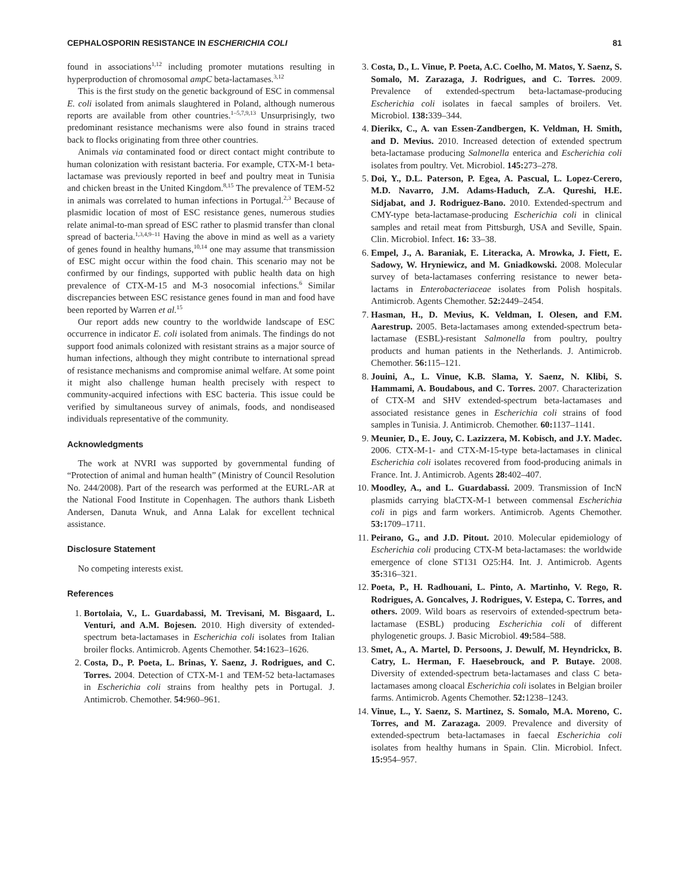CEPHALOSPORIN RESISTANCE IN ESCHERICHIA COLI 81
found in associations<sup>1,12</sup> including promoter mutations resulting in hyperproduction of chromosomal ampC beta-lactamases.<sup>3,12</sup>
This is the first study on the genetic background of ESC in commensal E. coli isolated from animals slaughtered in Poland, although numerous reports are available from other countries.<sup>1–5,7,9,13</sup> Unsurprisingly, two predominant resistance mechanisms were also found in strains traced back to flocks originating from three other countries.
Animals via contaminated food or direct contact might contribute to human colonization with resistant bacteria. For example, CTX-M-1 beta-lactamase was previously reported in beef and poultry meat in Tunisia and chicken breast in the United Kingdom.<sup>8,15</sup> The prevalence of TEM-52 in animals was correlated to human infections in Portugal.<sup>2,3</sup> Because of plasmidic location of most of ESC resistance genes, numerous studies relate animal-to-man spread of ESC rather to plasmid transfer than clonal spread of bacteria.<sup>1,3,4,9–11</sup> Having the above in mind as well as a variety of genes found in healthy humans,<sup>10,14</sup> one may assume that transmission of ESC might occur within the food chain. This scenario may not be confirmed by our findings, supported with public health data on high prevalence of CTX-M-15 and M-3 nosocomial infections.<sup>6</sup> Similar discrepancies between ESC resistance genes found in man and food have been reported by Warren et al.<sup>15</sup>
Our report adds new country to the worldwide landscape of ESC occurrence in indicator E. coli isolated from animals. The findings do not support food animals colonized with resistant strains as a major source of human infections, although they might contribute to international spread of resistance mechanisms and compromise animal welfare. At some point it might also challenge human health precisely with respect to community-acquired infections with ESC bacteria. This issue could be verified by simultaneous survey of animals, foods, and nondiseased individuals representative of the community.
Acknowledgments
The work at NVRI was supported by governmental funding of “Protection of animal and human health” (Ministry of Council Resolution No. 244/2008). Part of the research was performed at the EURL-AR at the National Food Institute in Copenhagen. The authors thank Lisbeth Andersen, Danuta Wnuk, and Anna Lalak for excellent technical assistance.
Disclosure Statement
No competing interests exist.
References
1. Bortolaia, V., L. Guardabassi, M. Trevisani, M. Bisgaard, L. Venturi, and A.M. Bojesen. 2010. High diversity of extended-spectrum beta-lactamases in Escherichia coli isolates from Italian broiler flocks. Antimicrob. Agents Chemother. 54: 1623–1626.
2. Costa, D., P. Poeta, L. Brinas, Y. Saenz, J. Rodrigues, and C. Torres. 2004. Detection of CTX-M-1 and TEM-52 beta-lactamases in Escherichia coli strains from healthy pets in Portugal. J. Antimicrob. Chemother. 54: 960–961.
3. Costa, D., L. Vinue, P. Poeta, A.C. Coelho, M. Matos, Y. Saenz, S. Somalo, M. Zarazaga, J. Rodrigues, and C. Torres. 2009. Prevalence of extended-spectrum beta-lactamase-producing Escherichia coli isolates in faecal samples of broilers. Vet. Microbiol. 138: 339–344.
4. Dierikx, C., A. van Essen-Zandbergen, K. Veldman, H. Smith, and D. Mevius. 2010. Increased detection of extended spectrum beta-lactamase producing Salmonella enterica and Escherichia coli isolates from poultry. Vet. Microbiol. 145: 273–278.
5. Doi, Y., D.L. Paterson, P. Egea, A. Pascual, L. Lopez-Cerero, M.D. Navarro, J.M. Adams-Haduch, Z.A. Qureshi, H.E. Sidjabat, and J. Rodriguez-Bano. 2010. Extended-spectrum and CMY-type beta-lactamase-producing Escherichia coli in clinical samples and retail meat from Pittsburgh, USA and Seville, Spain. Clin. Microbiol. Infect. 16: 33–38.
6. Empel, J., A. Baraniak, E. Literacka, A. Mrowka, J. Fiett, E. Sadowy, W. Hryniewicz, and M. Gniadkowski. 2008. Molecular survey of beta-lactamases conferring resistance to newer beta-lactams in Enterobacteriaceae isolates from Polish hospitals. Antimicrob. Agents Chemother. 52: 2449–2454.
7. Hasman, H., D. Mevius, K. Veldman, I. Olesen, and F.M. Aarestrup. 2005. Beta-lactamases among extended-spectrum beta-lactamase (ESBL)-resistant Salmonella from poultry, poultry products and human patients in the Netherlands. J. Antimicrob. Chemother. 56: 115–121.
8. Jouini, A., L. Vinue, K.B. Slama, Y. Saenz, N. Klibi, S. Hammami, A. Boudabous, and C. Torres. 2007. Characterization of CTX-M and SHV extended-spectrum beta-lactamases and associated resistance genes in Escherichia coli strains of food samples in Tunisia. J. Antimicrob. Chemother. 60: 1137–1141.
9. Meunier, D., E. Jouy, C. Lazizzera, M. Kobisch, and J.Y. Madec. 2006. CTX-M-1- and CTX-M-15-type beta-lactamases in clinical Escherichia coli isolates recovered from food-producing animals in France. Int. J. Antimicrob. Agents 28: 402–407.
10. Moodley, A., and L. Guardabassi. 2009. Transmission of IncN plasmids carrying blaCTX-M-1 between commensal Escherichia coli in pigs and farm workers. Antimicrob. Agents Chemother. 53: 1709–1711.
11. Peirano, G., and J.D. Pitout. 2010. Molecular epidemiology of Escherichia coli producing CTX-M beta-lactamases: the worldwide emergence of clone ST131 O25:H4. Int. J. Antimicrob. Agents 35: 316–321.
12. Poeta, P., H. Radhouani, L. Pinto, A. Martinho, V. Rego, R. Rodrigues, A. Goncalves, J. Rodrigues, V. Estepa, C. Torres, and others. 2009. Wild boars as reservoirs of extended-spectrum beta-lactamase (ESBL) producing Escherichia coli of different phylogenetic groups. J. Basic Microbiol. 49: 584–588.
13. Smet, A., A. Martel, D. Persoons, J. Dewulf, M. Heyndrickx, B. Catry, L. Herman, F. Haesebrouck, and P. Butaye. 2008. Diversity of extended-spectrum beta-lactamases and class C beta-lactamases among cloacal Escherichia coli isolates in Belgian broiler farms. Antimicrob. Agents Chemother. 52: 1238–1243.
14. Vinue, L., Y. Saenz, S. Martinez, S. Somalo, M.A. Moreno, C. Torres, and M. Zarazaga. 2009. Prevalence and diversity of extended-spectrum beta-lactamases in faecal Escherichia coli isolates from healthy humans in Spain. Clin. Microbiol. Infect. 15: 954–957.